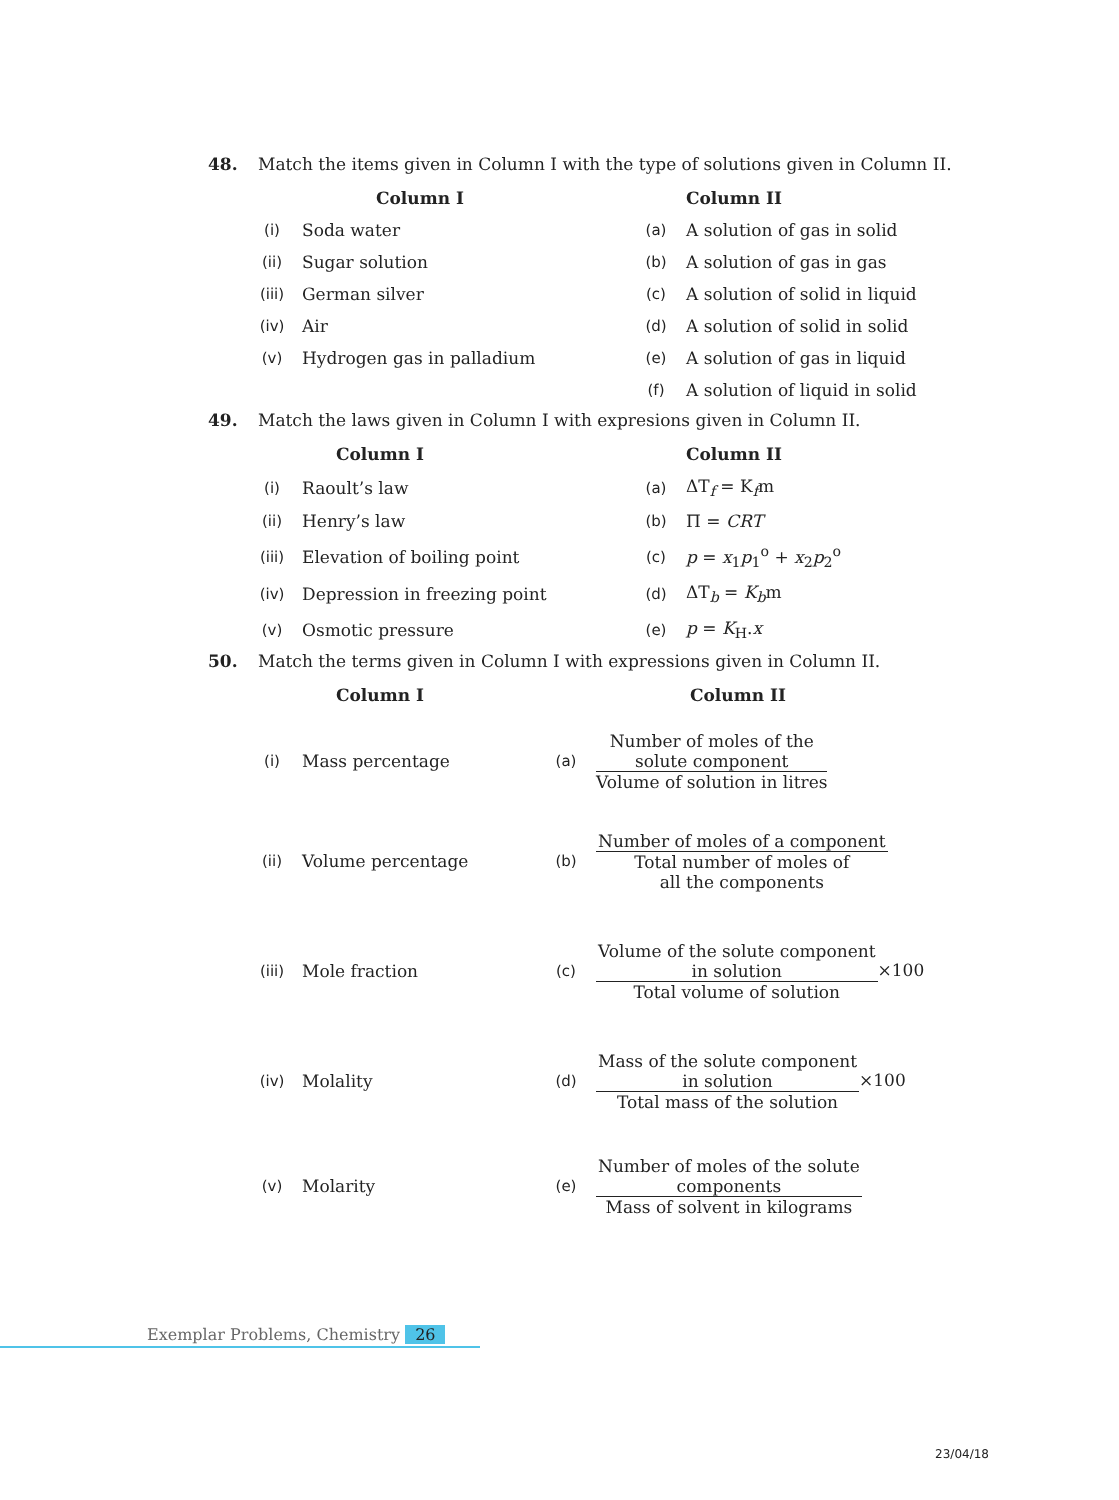48. Match the items given in Column I with the type of solutions given in Column II.
| | Column I | | Column II |
| --- | --- | --- | --- |
| (i) | Soda water | (a) | A solution of gas in solid |
| (ii) | Sugar solution | (b) | A solution of gas in gas |
| (iii) | German silver | (c) | A solution of solid in liquid |
| (iv) | Air | (d) | A solution of solid in solid |
| (v) | Hydrogen gas in palladium | (e) | A solution of gas in liquid |
| | | (f) | A solution of liquid in solid |
49. Match the laws given in Column I with expresions given in Column II.
| | Column I | | Column II |
| --- | --- | --- | --- |
| (i) | Raoult’s law | (a) | ΔT<sub>f</sub> = K<sub>f</sub>m |
| (ii) | Henry’s law | (b) | Π = CRT |
| (iii) | Elevation of boiling point | (c) | p = x<sub>1</sub> p<sub>1</sub><sup>o</sup> + x<sub>2</sub> p<sub>2</sub><sup>o</sup> |
| (iv) | Depression in freezing point | (d) | ΔT<sub>b</sub> = K<sub>b</sub> m |
| (v) | Osmotic pressure | (e) | p = K<sub>H</sub>. x |
50. Match the terms given in Column I with expressions given in Column II.
| | Column I | | Column II |
| --- | --- | --- | --- |
| (i) | Mass percentage | (a) | Number of moles of the solute component Volume of solution in litres |
| (ii) | Volume percentage | (b) | Number of moles of a component Total number of moles of all the components |
| (iii) | Mole fraction | (c) | Volume of the solute component in solution Total volume of solution ×100 |
| (iv) | Molality | (d) | Mass of the solute component in solution Total mass of the solution ×100 |
| (v) | Molarity | (e) | Number of moles of the solute components Mass of solvent in kilograms |
Exemplar Problems, Chemistry 26
23/04/18